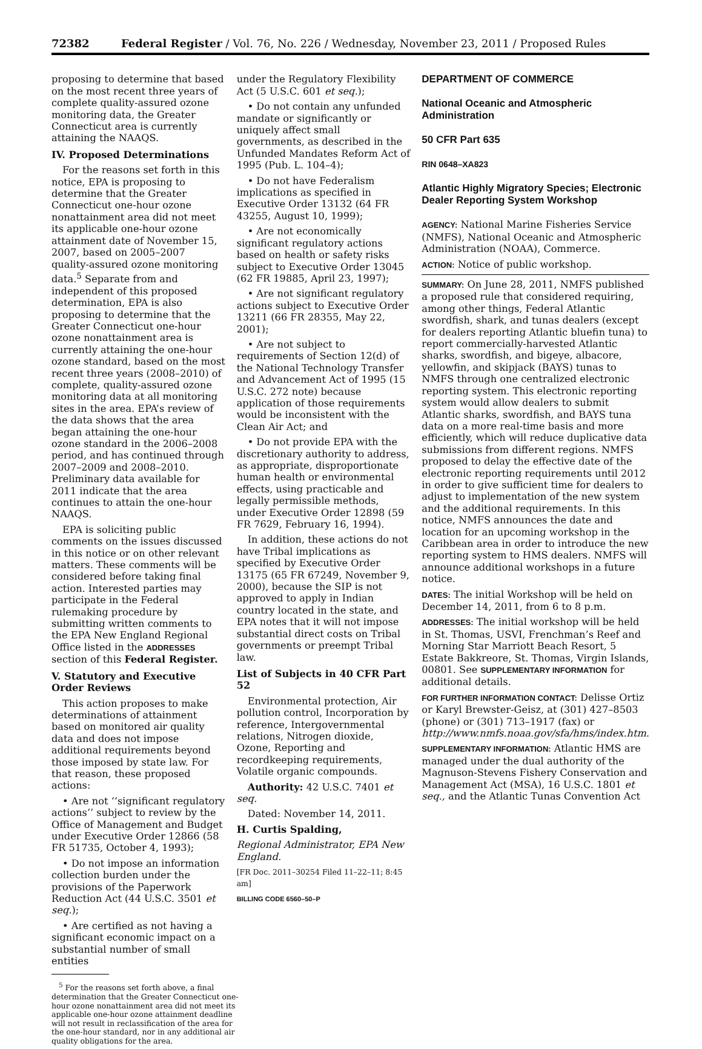72382 Federal Register / Vol. 76, No. 226 / Wednesday, November 23, 2011 / Proposed Rules
proposing to determine that based on the most recent three years of complete quality-assured ozone monitoring data, the Greater Connecticut area is currently attaining the NAAQS.
IV. Proposed Determinations
For the reasons set forth in this notice, EPA is proposing to determine that the Greater Connecticut one-hour ozone nonattainment area did not meet its applicable one-hour ozone attainment date of November 15, 2007, based on 2005–2007 quality-assured ozone monitoring data.<sup>5</sup> Separate from and independent of this proposed determination, EPA is also proposing to determine that the Greater Connecticut one-hour ozone nonattainment area is currently attaining the one-hour ozone standard, based on the most recent three years (2008–2010) of complete, quality-assured ozone monitoring data at all monitoring sites in the area. EPA’s review of the data shows that the area began attaining the one-hour ozone standard in the 2006–2008 period, and has continued through 2007–2009 and 2008–2010. Preliminary data available for 2011 indicate that the area continues to attain the one-hour NAAQS.
EPA is soliciting public comments on the issues discussed in this notice or on other relevant matters. These comments will be considered before taking final action. Interested parties may participate in the Federal rulemaking procedure by submitting written comments to the EPA New England Regional Office listed in the ADDRESSES section of this Federal Register.
V. Statutory and Executive Order Reviews
This action proposes to make determinations of attainment based on monitored air quality data and does not impose additional requirements beyond those imposed by state law. For that reason, these proposed actions:
• Are not ‘‘significant regulatory actions’’ subject to review by the Office of Management and Budget under Executive Order 12866 (58 FR 51735, October 4, 1993);
• Do not impose an information collection burden under the provisions of the Paperwork Reduction Act (44 U.S.C. 3501 et seq.);
• Are certified as not having a significant economic impact on a substantial number of small entities
<sup>5</sup> For the reasons set forth above, a final determination that the Greater Connecticut one-hour ozone nonattainment area did not meet its applicable one-hour ozone attainment deadline will not result in reclassification of the area for the one-hour standard, nor in any additional air quality obligations for the area.
under the Regulatory Flexibility Act (5 U.S.C. 601 et seq.);
• Do not contain any unfunded mandate or significantly or uniquely affect small governments, as described in the Unfunded Mandates Reform Act of 1995 (Pub. L. 104–4);
• Do not have Federalism implications as specified in Executive Order 13132 (64 FR 43255, August 10, 1999);
• Are not economically significant regulatory actions based on health or safety risks subject to Executive Order 13045 (62 FR 19885, April 23, 1997);
• Are not significant regulatory actions subject to Executive Order 13211 (66 FR 28355, May 22, 2001);
• Are not subject to requirements of Section 12(d) of the National Technology Transfer and Advancement Act of 1995 (15 U.S.C. 272 note) because application of those requirements would be inconsistent with the Clean Air Act; and
• Do not provide EPA with the discretionary authority to address, as appropriate, disproportionate human health or environmental effects, using practicable and legally permissible methods, under Executive Order 12898 (59 FR 7629, February 16, 1994).
In addition, these actions do not have Tribal implications as specified by Executive Order 13175 (65 FR 67249, November 9, 2000), because the SIP is not approved to apply in Indian country located in the state, and EPA notes that it will not impose substantial direct costs on Tribal governments or preempt Tribal law.
List of Subjects in 40 CFR Part 52
Environmental protection, Air pollution control, Incorporation by reference, Intergovernmental relations, Nitrogen dioxide, Ozone, Reporting and recordkeeping requirements, Volatile organic compounds.
Authority: 42 U.S.C. 7401 et seq.
Dated: November 14, 2011.
H. Curtis Spalding,
Regional Administrator, EPA New England.
[FR Doc. 2011–30254 Filed 11–22–11; 8:45 am]
BILLING CODE 6560–50–P
DEPARTMENT OF COMMERCE
National Oceanic and Atmospheric Administration
50 CFR Part 635
RIN 0648–XA823
Atlantic Highly Migratory Species; Electronic Dealer Reporting System Workshop
AGENCY: National Marine Fisheries Service (NMFS), National Oceanic and Atmospheric Administration (NOAA), Commerce.
ACTION: Notice of public workshop.
SUMMARY: On June 28, 2011, NMFS published a proposed rule that considered requiring, among other things, Federal Atlantic swordfish, shark, and tunas dealers (except for dealers reporting Atlantic bluefin tuna) to report commercially-harvested Atlantic sharks, swordfish, and bigeye, albacore, yellowfin, and skipjack (BAYS) tunas to NMFS through one centralized electronic reporting system. This electronic reporting system would allow dealers to submit Atlantic sharks, swordfish, and BAYS tuna data on a more real-time basis and more efficiently, which will reduce duplicative data submissions from different regions. NMFS proposed to delay the effective date of the electronic reporting requirements until 2012 in order to give sufficient time for dealers to adjust to implementation of the new system and the additional requirements. In this notice, NMFS announces the date and location for an upcoming workshop in the Caribbean area in order to introduce the new reporting system to HMS dealers. NMFS will announce additional workshops in a future notice.
DATES: The initial Workshop will be held on December 14, 2011, from 6 to 8 p.m.
ADDRESSES: The initial workshop will be held in St. Thomas, USVI, Frenchman’s Reef and Morning Star Marriott Beach Resort, 5 Estate Bakkreore, St. Thomas, Virgin Islands, 00801. See SUPPLEMENTARY INFORMATION for additional details.
FOR FURTHER INFORMATION CONTACT: Delisse Ortiz or Karyl Brewster-Geisz, at (301) 427–8503 (phone) or (301) 713–1917 (fax) or http://www.nmfs.noaa.gov/sfa/hms/index.htm.
SUPPLEMENTARY INFORMATION: Atlantic HMS are managed under the dual authority of the Magnuson-Stevens Fishery Conservation and Management Act (MSA), 16 U.S.C. 1801 et seq., and the Atlantic Tunas Convention Act